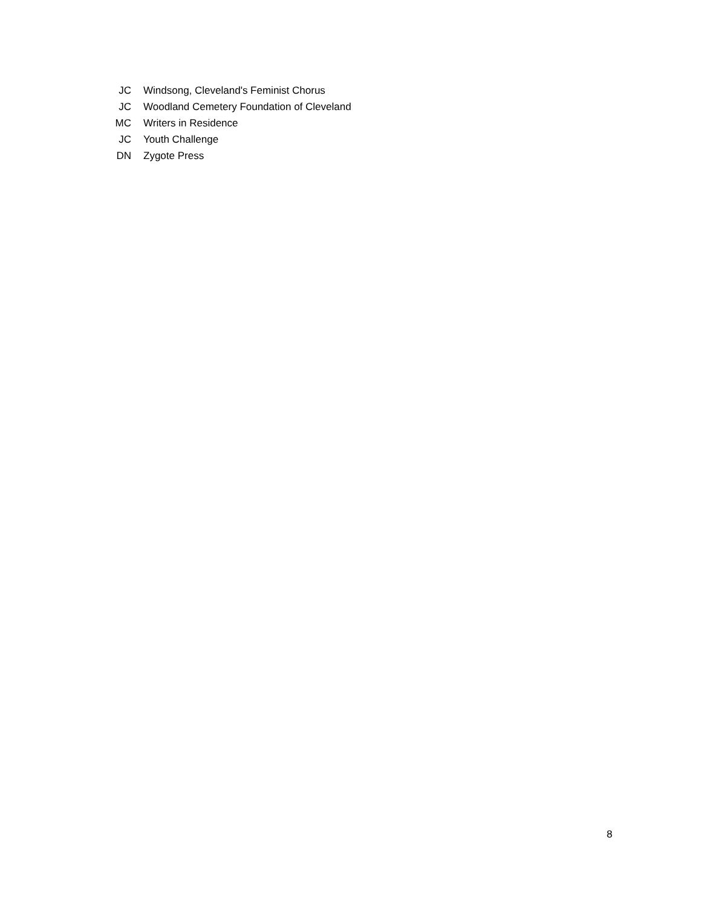| JC | Windsong, Cleveland's Feminist Chorus |
| JC | Woodland Cemetery Foundation of Cleveland |
| MC | Writers in Residence |
| JC | Youth Challenge |
| DN | Zygote Press |
8